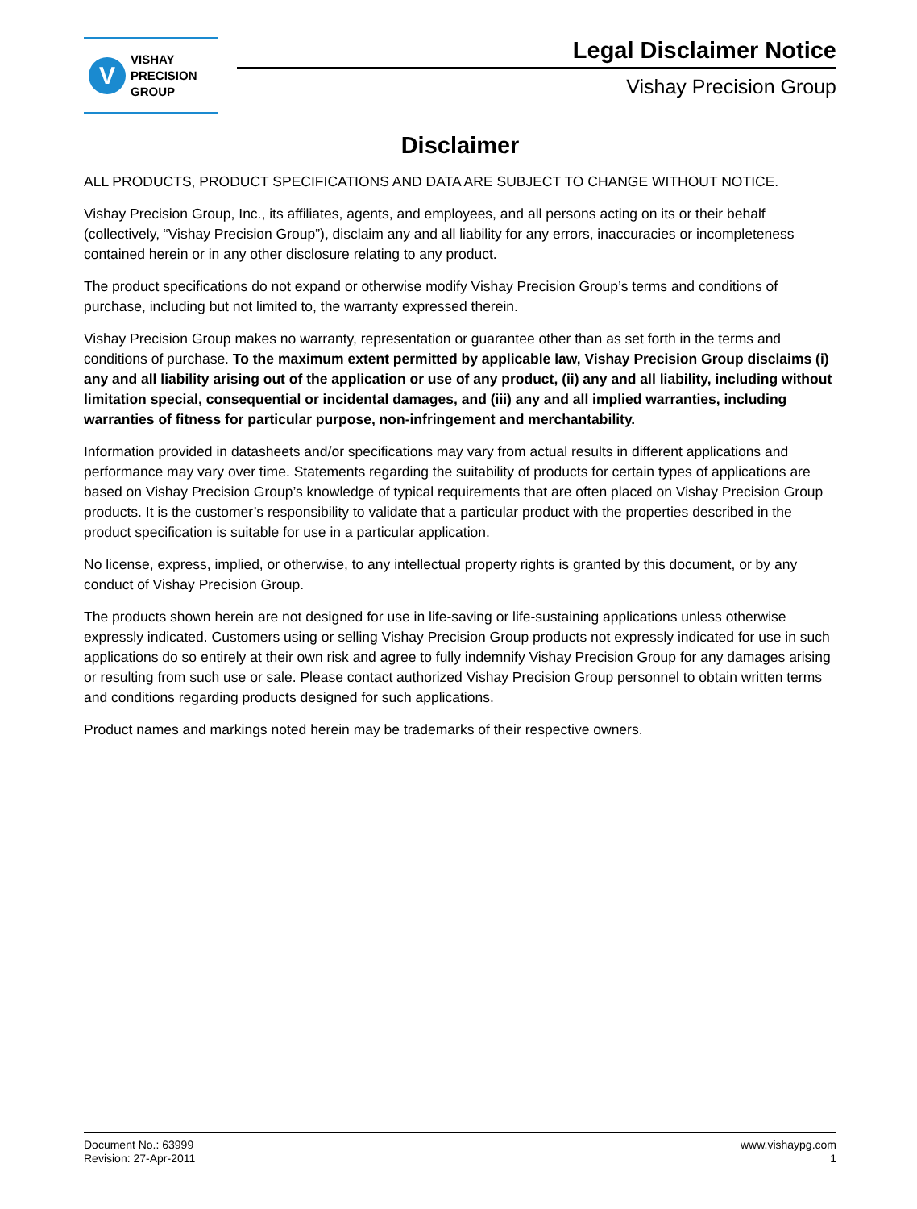V
VISHAY
PRECISION
GROUP
Legal Disclaimer Notice
Vishay Precision Group
Disclaimer
ALL PRODUCTS, PRODUCT SPECIFICATIONS AND DATA ARE SUBJECT TO CHANGE WITHOUT NOTICE.
Vishay Precision Group, Inc., its affiliates, agents, and employees, and all persons acting on its or their behalf (collectively, “Vishay Precision Group”), disclaim any and all liability for any errors, inaccuracies or incompleteness contained herein or in any other disclosure relating to any product.
The product specifications do not expand or otherwise modify Vishay Precision Group’s terms and conditions of purchase, including but not limited to, the warranty expressed therein.
Vishay Precision Group makes no warranty, representation or guarantee other than as set forth in the terms and conditions of purchase. To the maximum extent permitted by applicable law, Vishay Precision Group disclaims (i) any and all liability arising out of the application or use of any product, (ii) any and all liability, including without limitation special, consequential or incidental damages, and (iii) any and all implied warranties, including warranties of fitness for particular purpose, non-infringement and merchantability.
Information provided in datasheets and/or specifications may vary from actual results in different applications and performance may vary over time. Statements regarding the suitability of products for certain types of applications are based on Vishay Precision Group’s knowledge of typical requirements that are often placed on Vishay Precision Group products. It is the customer’s responsibility to validate that a particular product with the properties described in the product specification is suitable for use in a particular application.
No license, express, implied, or otherwise, to any intellectual property rights is granted by this document, or by any conduct of Vishay Precision Group.
The products shown herein are not designed for use in life-saving or life-sustaining applications unless otherwise expressly indicated. Customers using or selling Vishay Precision Group products not expressly indicated for use in such applications do so entirely at their own risk and agree to fully indemnify Vishay Precision Group for any damages arising or resulting from such use or sale. Please contact authorized Vishay Precision Group personnel to obtain written terms and conditions regarding products designed for such applications.
Product names and markings noted herein may be trademarks of their respective owners.
Document No.: 63999
Revision: 27-Apr-2011
www.vishaypg.com
1